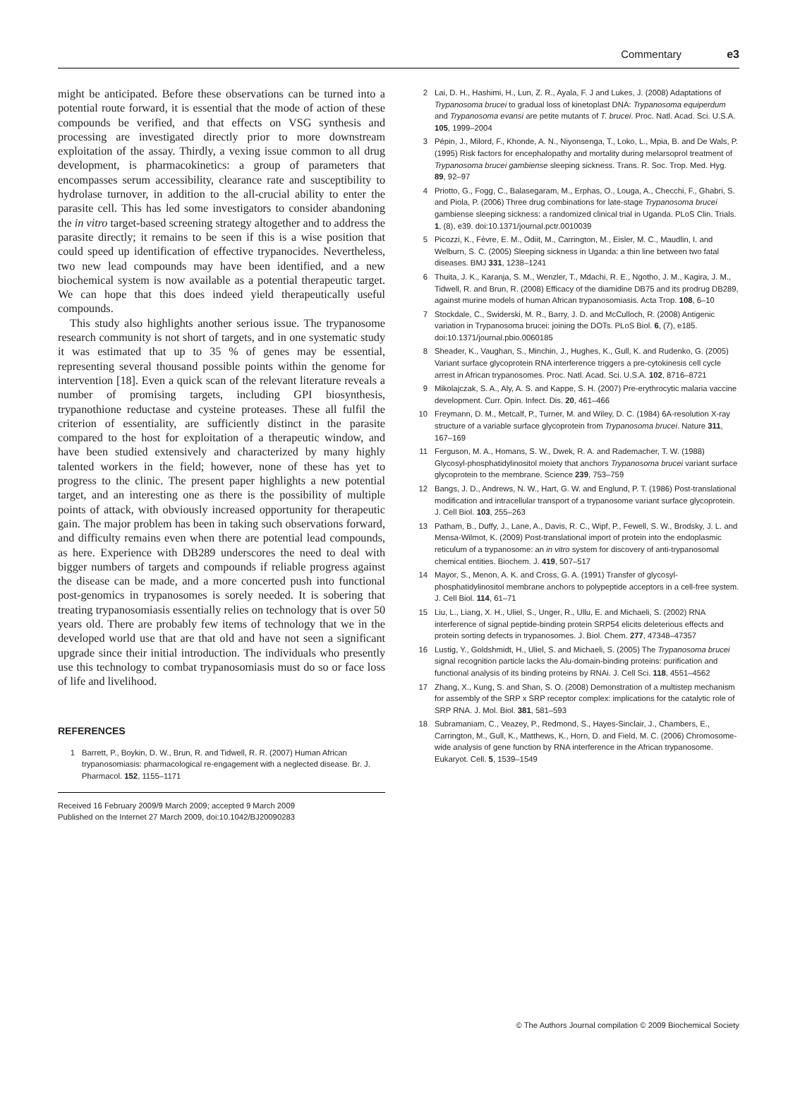Commentary e3
might be anticipated. Before these observations can be turned into a potential route forward, it is essential that the mode of action of these compounds be verified, and that effects on VSG synthesis and processing are investigated directly prior to more downstream exploitation of the assay. Thirdly, a vexing issue common to all drug development, is pharmacokinetics: a group of parameters that encompasses serum accessibility, clearance rate and susceptibility to hydrolase turnover, in addition to the all-crucial ability to enter the parasite cell. This has led some investigators to consider abandoning the in vitro target-based screening strategy altogether and to address the parasite directly; it remains to be seen if this is a wise position that could speed up identification of effective trypanocides. Nevertheless, two new lead compounds may have been identified, and a new biochemical system is now available as a potential therapeutic target. We can hope that this does indeed yield therapeutically useful compounds.
This study also highlights another serious issue. The trypanosome research community is not short of targets, and in one systematic study it was estimated that up to 35 % of genes may be essential, representing several thousand possible points within the genome for intervention [18]. Even a quick scan of the relevant literature reveals a number of promising targets, including GPI biosynthesis, trypanothione reductase and cysteine proteases. These all fulfil the criterion of essentiality, are sufficiently distinct in the parasite compared to the host for exploitation of a therapeutic window, and have been studied extensively and characterized by many highly talented workers in the field; however, none of these has yet to progress to the clinic. The present paper highlights a new potential target, and an interesting one as there is the possibility of multiple points of attack, with obviously increased opportunity for therapeutic gain. The major problem has been in taking such observations forward, and difficulty remains even when there are potential lead compounds, as here. Experience with DB289 underscores the need to deal with bigger numbers of targets and compounds if reliable progress against the disease can be made, and a more concerted push into functional post-genomics in trypanosomes is sorely needed. It is sobering that treating trypanosomiasis essentially relies on technology that is over 50 years old. There are probably few items of technology that we in the developed world use that are that old and have not seen a significant upgrade since their initial introduction. The individuals who presently use this technology to combat trypanosomiasis must do so or face loss of life and livelihood.
REFERENCES
1 Barrett, P., Boykin, D. W., Brun, R. and Tidwell, R. R. (2007) Human African trypanosomiasis: pharmacological re-engagement with a neglected disease. Br. J. Pharmacol. 152, 1155–1171
Received 16 February 2009/9 March 2009; accepted 9 March 2009
Published on the Internet 27 March 2009, doi:10.1042/BJ20090283
2 Lai, D. H., Hashimi, H., Lun, Z. R., Ayala, F. J and Lukes, J. (2008) Adaptations of Trypanosoma brucei to gradual loss of kinetoplast DNA: Trypanosoma equiperdum and Trypanosoma evansi are petite mutants of T. brucei. Proc. Natl. Acad. Sci. U.S.A. 105, 1999–2004
3 Pépin, J., Milord, F., Khonde, A. N., Niyonsenga, T., Loko, L., Mpia, B. and De Wals, P. (1995) Risk factors for encephalopathy and mortality during melarsoprol treatment of Trypanosoma brucei gambiense sleeping sickness. Trans. R. Soc. Trop. Med. Hyg. 89, 92–97
4 Priotto, G., Fogg, C., Balasegaram, M., Erphas, O., Louga, A., Checchi, F., Ghabri, S. and Piola, P. (2006) Three drug combinations for late-stage Trypanosoma brucei gambiense sleeping sickness: a randomized clinical trial in Uganda. PLoS Clin. Trials. 1, (8), e39. doi:10.1371/journal.pctr.0010039
5 Picozzi, K., Fèvre, E. M., Odiit, M., Carrington, M., Eisler, M. C., Maudlin, I. and Welburn, S. C. (2005) Sleeping sickness in Uganda: a thin line between two fatal diseases. BMJ 331, 1238–1241
6 Thuita, J. K., Karanja, S. M., Wenzler, T., Mdachi, R. E., Ngotho, J. M., Kagira, J. M., Tidwell, R. and Brun, R. (2008) Efficacy of the diamidine DB75 and its prodrug DB289, against murine models of human African trypanosomiasis. Acta Trop. 108, 6–10
7 Stockdale, C., Swiderski, M. R., Barry, J. D. and McCulloch, R. (2008) Antigenic variation in Trypanosoma brucei: joining the DOTs. PLoS Biol. 6, (7), e185. doi:10.1371/journal.pbio.0060185
8 Sheader, K., Vaughan, S., Minchin, J., Hughes, K., Gull, K. and Rudenko, G. (2005) Variant surface glycoprotein RNA interference triggers a pre-cytokinesis cell cycle arrest in African trypanosomes. Proc. Natl. Acad. Sci. U.S.A. 102, 8716–8721
9 Mikolajczak, S. A., Aly, A. S. and Kappe, S. H. (2007) Pre-erythrocytic malaria vaccine development. Curr. Opin. Infect. Dis. 20, 461–466
10 Freymann, D. M., Metcalf, P., Turner, M. and Wiley, D. C. (1984) 6A-resolution X-ray structure of a variable surface glycoprotein from Trypanosoma brucei. Nature 311, 167–169
11 Ferguson, M. A., Homans, S. W., Dwek, R. A. and Rademacher, T. W. (1988) Glycosyl-phosphatidylinositol moiety that anchors Trypanosoma brucei variant surface glycoprotein to the membrane. Science 239, 753–759
12 Bangs, J. D., Andrews, N. W., Hart, G. W. and Englund, P. T. (1986) Post-translational modification and intracellular transport of a trypanosome variant surface glycoprotein. J. Cell Biol. 103, 255–263
13 Patham, B., Duffy, J., Lane, A., Davis, R. C., Wipf, P., Fewell, S. W., Brodsky, J. L. and Mensa-Wilmot, K. (2009) Post-translational import of protein into the endoplasmic reticulum of a trypanosome: an in vitro system for discovery of anti-trypanosomal chemical entities. Biochem. J. 419, 507–517
14 Mayor, S., Menon, A. K. and Cross, G. A. (1991) Transfer of glycosyl-phosphatidylinositol membrane anchors to polypeptide acceptors in a cell-free system. J. Cell Biol. 114, 61–71
15 Liu, L., Liang, X. H., Uliel, S., Unger, R., Ullu, E. and Michaeli, S. (2002) RNA interference of signal peptide-binding protein SRP54 elicits deleterious effects and protein sorting defects in trypanosomes. J. Biol. Chem. 277, 47348–47357
16 Lustig, Y., Goldshmidt, H., Uliel, S. and Michaeli, S. (2005) The Trypanosoma brucei signal recognition particle lacks the Alu-domain-binding proteins: purification and functional analysis of its binding proteins by RNAi. J. Cell Sci. 118, 4551–4562
17 Zhang, X., Kung, S. and Shan, S. O. (2008) Demonstration of a multistep mechanism for assembly of the SRP x SRP receptor complex: implications for the catalytic role of SRP RNA. J. Mol. Biol. 381, 581–593
18 Subramaniam, C., Veazey, P., Redmond, S., Hayes-Sinclair, J., Chambers, E., Carrington, M., Gull, K., Matthews, K., Horn, D. and Field, M. C. (2006) Chromosome-wide analysis of gene function by RNA interference in the African trypanosome. Eukaryot. Cell. 5, 1539–1549
© The Authors Journal compilation © 2009 Biochemical Society